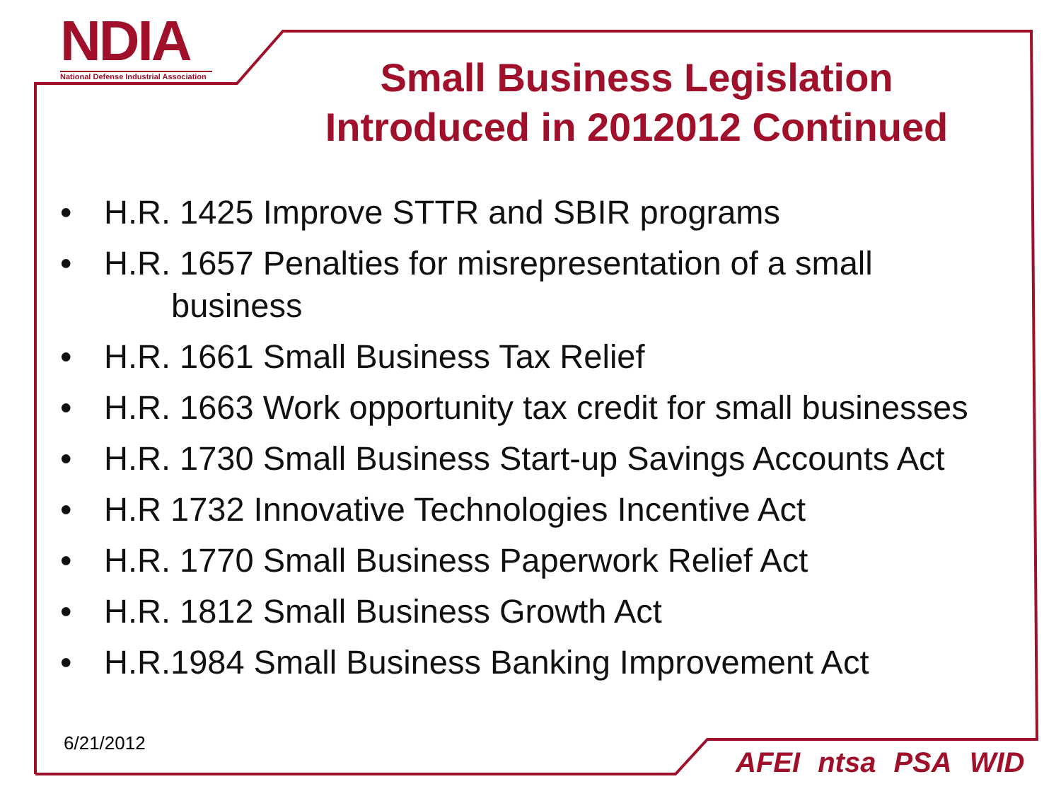NDIA
National Defense Industrial Association
Small Business Legislation Introduced in 2012012 Continued
• H.R. 1425 Improve STTR and SBIR programs
• H.R. 1657 Penalties for misrepresentation of a small
business
• H.R. 1661 Small Business Tax Relief
• H.R. 1663 Work opportunity tax credit for small businesses
• H.R. 1730 Small Business Start-up Savings Accounts Act
• H.R 1732 Innovative Technologies Incentive Act
• H.R. 1770 Small Business Paperwork Relief Act
• H.R. 1812 Small Business Growth Act
• H.R.1984 Small Business Banking Improvement Act
6/21/2012
AFEI ntsa PSA WID